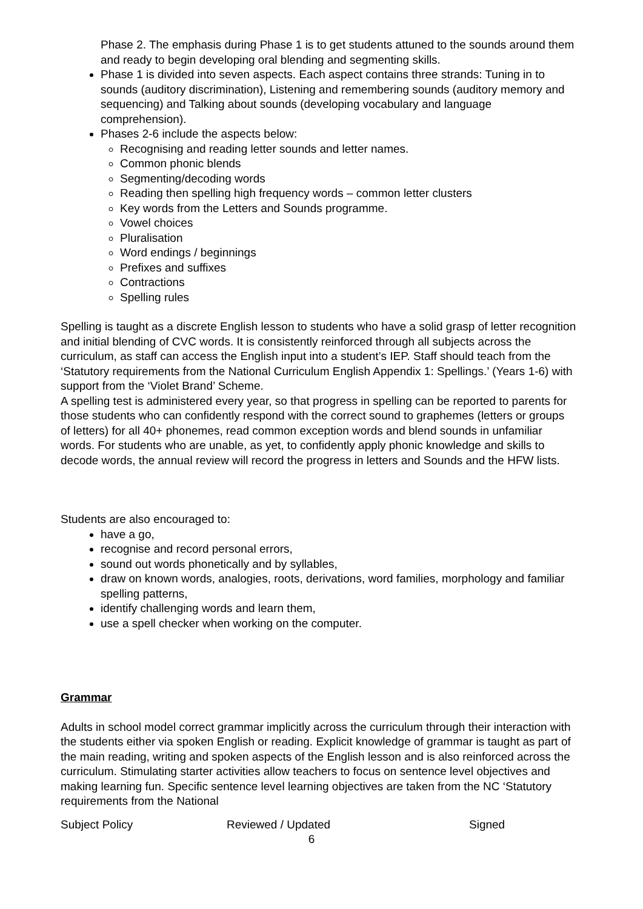Phase 2. The emphasis during Phase 1 is to get students attuned to the sounds around them and ready to begin developing oral blending and segmenting skills.
Phase 1 is divided into seven aspects. Each aspect contains three strands: Tuning in to sounds (auditory discrimination), Listening and remembering sounds (auditory memory and sequencing) and Talking about sounds (developing vocabulary and language comprehension).
Phases 2-6 include the aspects below:
Recognising and reading letter sounds and letter names.
Common phonic blends
Segmenting/decoding words
Reading then spelling high frequency words – common letter clusters
Key words from the Letters and Sounds programme.
Vowel choices
Pluralisation
Word endings / beginnings
Prefixes and suffixes
Contractions
Spelling rules
Spelling is taught as a discrete English lesson to students who have a solid grasp of letter recognition and initial blending of CVC words. It is consistently reinforced through all subjects across the curriculum, as staff can access the English input into a student’s IEP. Staff should teach from the ‘Statutory requirements from the National Curriculum English Appendix 1: Spellings.’ (Years 1-6) with support from the ‘Violet Brand’ Scheme.
A spelling test is administered every year, so that progress in spelling can be reported to parents for those students who can confidently respond with the correct sound to graphemes (letters or groups of letters) for all 40+ phonemes, read common exception words and blend sounds in unfamiliar words. For students who are unable, as yet, to confidently apply phonic knowledge and skills to decode words, the annual review will record the progress in letters and Sounds and the HFW lists.
Students are also encouraged to:
have a go,
recognise and record personal errors,
sound out words phonetically and by syllables,
draw on known words, analogies, roots, derivations, word families, morphology and familiar spelling patterns,
identify challenging words and learn them,
use a spell checker when working on the computer.
Grammar
Adults in school model correct grammar implicitly across the curriculum through their interaction with the students either via spoken English or reading. Explicit knowledge of grammar is taught as part of the main reading, writing and spoken aspects of the English lesson and is also reinforced across the curriculum. Stimulating starter activities allow teachers to focus on sentence level objectives and making learning fun. Specific sentence level learning objectives are taken from the NC ‘Statutory requirements from the National
Subject Policy Reviewed / Updated Signed
6